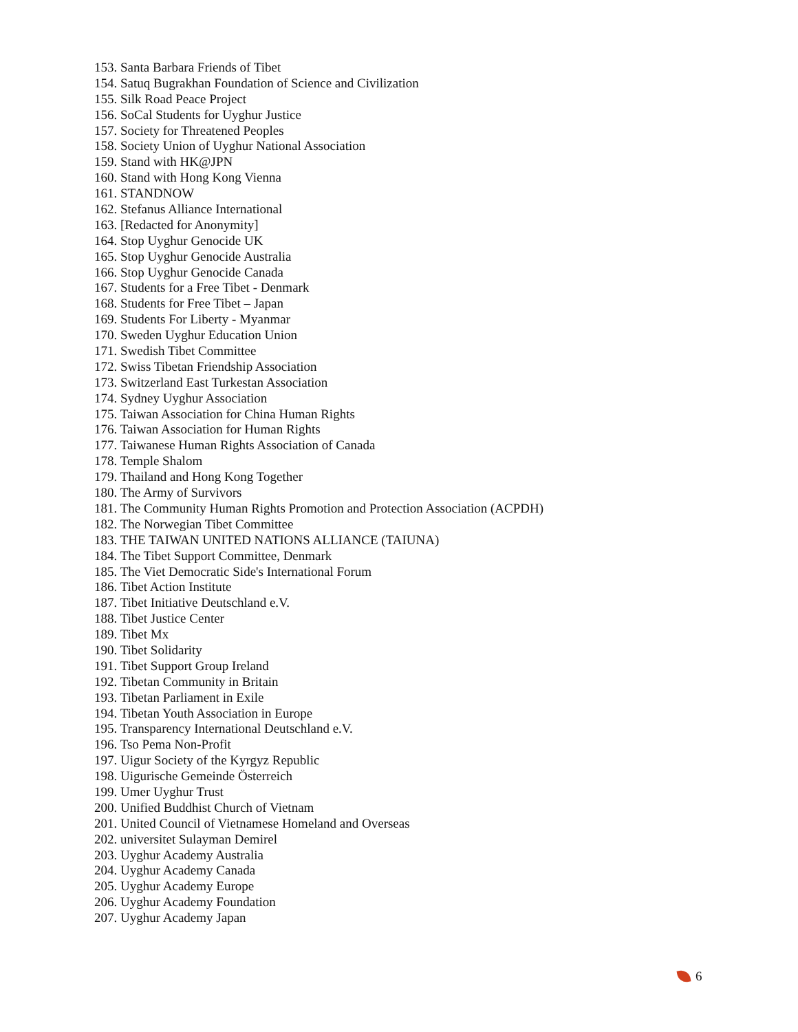153. Santa Barbara Friends of Tibet
154. Satuq Bugrakhan Foundation of Science and Civilization
155. Silk Road Peace Project
156. SoCal Students for Uyghur Justice
157. Society for Threatened Peoples
158. Society Union of Uyghur National Association
159. Stand with HK@JPN
160. Stand with Hong Kong Vienna
161. STANDNOW
162. Stefanus Alliance International
163. [Redacted for Anonymity]
164. Stop Uyghur Genocide UK
165. Stop Uyghur Genocide Australia
166. Stop Uyghur Genocide Canada
167. Students for a Free Tibet - Denmark
168. Students for Free Tibet – Japan
169. Students For Liberty - Myanmar
170. Sweden Uyghur Education Union
171. Swedish Tibet Committee
172. Swiss Tibetan Friendship Association
173. Switzerland East Turkestan Association
174. Sydney Uyghur Association
175. Taiwan Association for China Human Rights
176. Taiwan Association for Human Rights
177. Taiwanese Human Rights Association of Canada
178. Temple Shalom
179. Thailand and Hong Kong Together
180. The Army of Survivors
181. The Community Human Rights Promotion and Protection Association (ACPDH)
182. The Norwegian Tibet Committee
183. THE TAIWAN UNITED NATIONS ALLIANCE (TAIUNA)
184. The Tibet Support Committee, Denmark
185. The Viet Democratic Side's International Forum
186. Tibet Action Institute
187. Tibet Initiative Deutschland e.V.
188. Tibet Justice Center
189. Tibet Mx
190. Tibet Solidarity
191. Tibet Support Group Ireland
192. Tibetan Community in Britain
193. Tibetan Parliament in Exile
194. Tibetan Youth Association in Europe
195. Transparency International Deutschland e.V.
196. Tso Pema Non-Profit
197. Uigur Society of the Kyrgyz Republic
198. Uigurische Gemeinde Österreich
199. Umer Uyghur Trust
200. Unified Buddhist Church of Vietnam
201. United Council of Vietnamese Homeland and Overseas
202. universitet Sulayman Demirel
203. Uyghur Academy Australia
204. Uyghur Academy Canada
205. Uyghur Academy Europe
206. Uyghur Academy Foundation
207. Uyghur Academy Japan
6